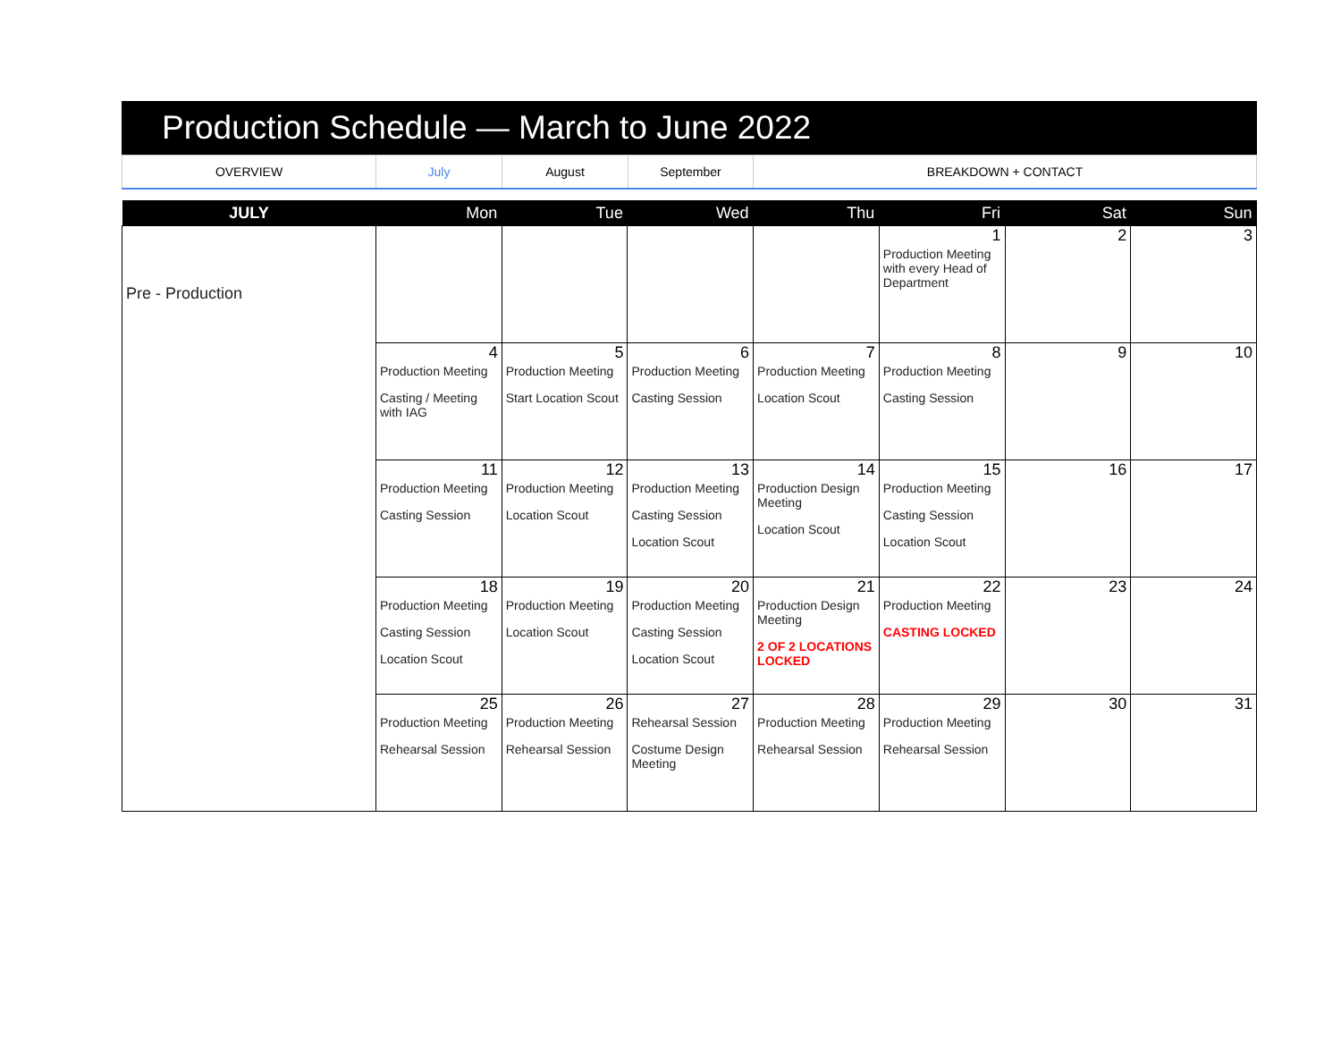Production Schedule — March to June 2022
| OVERVIEW | July | August | September | BREAKDOWN + CONTACT |
| JULY | Mon | Tue | Wed | Thu | Fri | Sat | Sun |
| --- | --- | --- | --- | --- | --- | --- | --- |
| Pre - Production | | | | | 1 Production Meeting with every Head of Department | 2 | 3 |
| | 4 Production Meeting Casting / Meeting with IAG | 5 Production Meeting Start Location Scout | 6 Production Meeting Casting Session | 7 Production Meeting Location Scout | 8 Production Meeting Casting Session | 9 | 10 |
| | 11 Production Meeting Casting Session | 12 Production Meeting Location Scout | 13 Production Meeting Casting Session Location Scout | 14 Production Design Meeting Location Scout | 15 Production Meeting Casting Session Location Scout | 16 | 17 |
| | 18 Production Meeting Casting Session Location Scout | 19 Production Meeting Location Scout | 20 Production Meeting Casting Session Location Scout | 21 Production Design Meeting 2 OF 2 LOCATIONS LOCKED | 22 Production Meeting CASTING LOCKED | 23 | 24 |
| | 25 Production Meeting Rehearsal Session | 26 Production Meeting Rehearsal Session | 27 Rehearsal Session Costume Design Meeting | 28 Production Meeting Rehearsal Session | 29 Production Meeting Rehearsal Session | 30 | 31 |